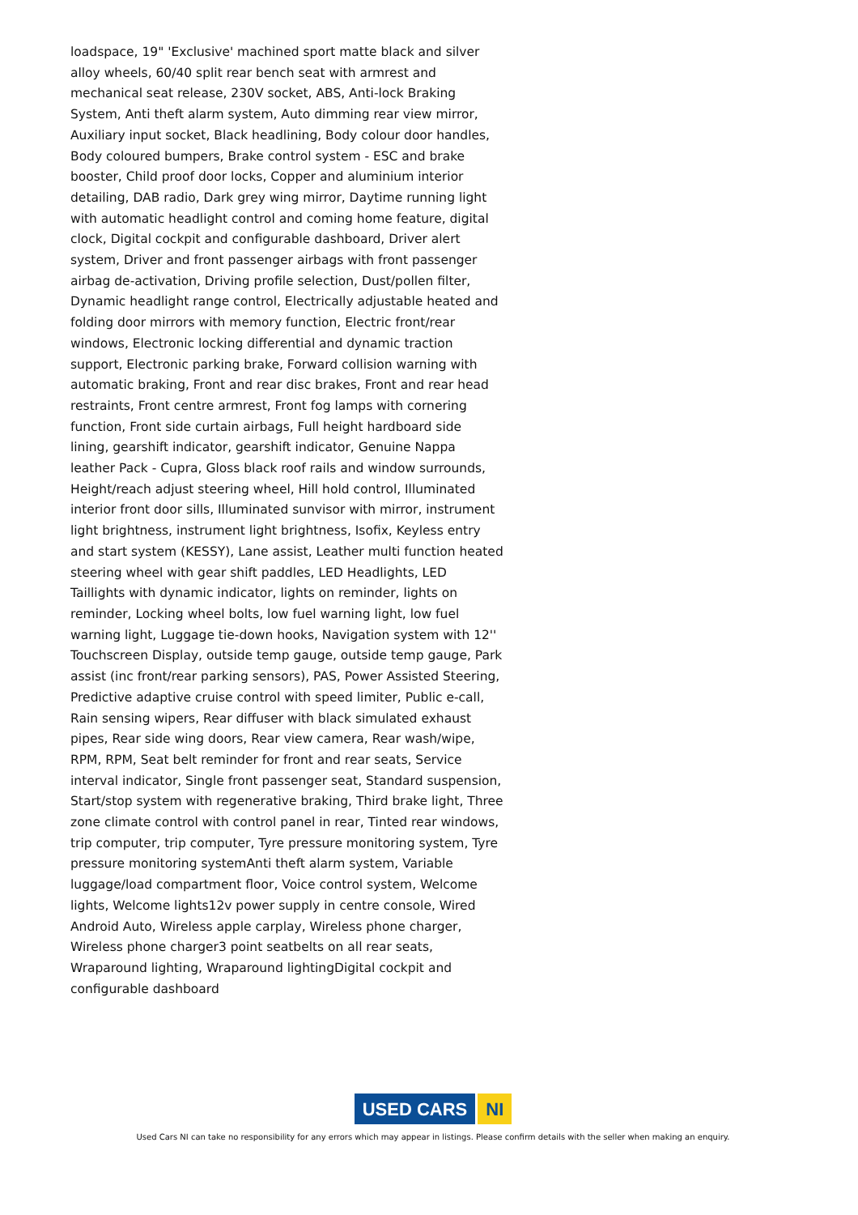loadspace, 19" 'Exclusive' machined sport matte black and silver alloy wheels, 60/40 split rear bench seat with armrest and mechanical seat release, 230V socket, ABS, Anti-lock Braking System, Anti theft alarm system, Auto dimming rear view mirror, Auxiliary input socket, Black headlining, Body colour door handles, Body coloured bumpers, Brake control system - ESC and brake booster, Child proof door locks, Copper and aluminium interior detailing, DAB radio, Dark grey wing mirror, Daytime running light with automatic headlight control and coming home feature, digital clock, Digital cockpit and configurable dashboard, Driver alert system, Driver and front passenger airbags with front passenger airbag de-activation, Driving profile selection, Dust/pollen filter, Dynamic headlight range control, Electrically adjustable heated and folding door mirrors with memory function, Electric front/rear windows, Electronic locking differential and dynamic traction support, Electronic parking brake, Forward collision warning with automatic braking, Front and rear disc brakes, Front and rear head restraints, Front centre armrest, Front fog lamps with cornering function, Front side curtain airbags, Full height hardboard side lining, gearshift indicator, gearshift indicator, Genuine Nappa leather Pack - Cupra, Gloss black roof rails and window surrounds, Height/reach adjust steering wheel, Hill hold control, Illuminated interior front door sills, Illuminated sunvisor with mirror, instrument light brightness, instrument light brightness, Isofix, Keyless entry and start system (KESSY), Lane assist, Leather multi function heated steering wheel with gear shift paddles, LED Headlights, LED Taillights with dynamic indicator, lights on reminder, lights on reminder, Locking wheel bolts, low fuel warning light, low fuel warning light, Luggage tie-down hooks, Navigation system with 12'' Touchscreen Display, outside temp gauge, outside temp gauge, Park assist (inc front/rear parking sensors), PAS, Power Assisted Steering, Predictive adaptive cruise control with speed limiter, Public e-call, Rain sensing wipers, Rear diffuser with black simulated exhaust pipes, Rear side wing doors, Rear view camera, Rear wash/wipe, RPM, RPM, Seat belt reminder for front and rear seats, Service interval indicator, Single front passenger seat, Standard suspension, Start/stop system with regenerative braking, Third brake light, Three zone climate control with control panel in rear, Tinted rear windows, trip computer, trip computer, Tyre pressure monitoring system, Tyre pressure monitoring systemAnti theft alarm system, Variable luggage/load compartment floor, Voice control system, Welcome lights, Welcome lights12v power supply in centre console, Wired Android Auto, Wireless apple carplay, Wireless phone charger, Wireless phone charger3 point seatbelts on all rear seats, Wraparound lighting, Wraparound lightingDigital cockpit and configurable dashboard
USED CARS NI
Used Cars NI can take no responsibility for any errors which may appear in listings. Please confirm details with the seller when making an enquiry.